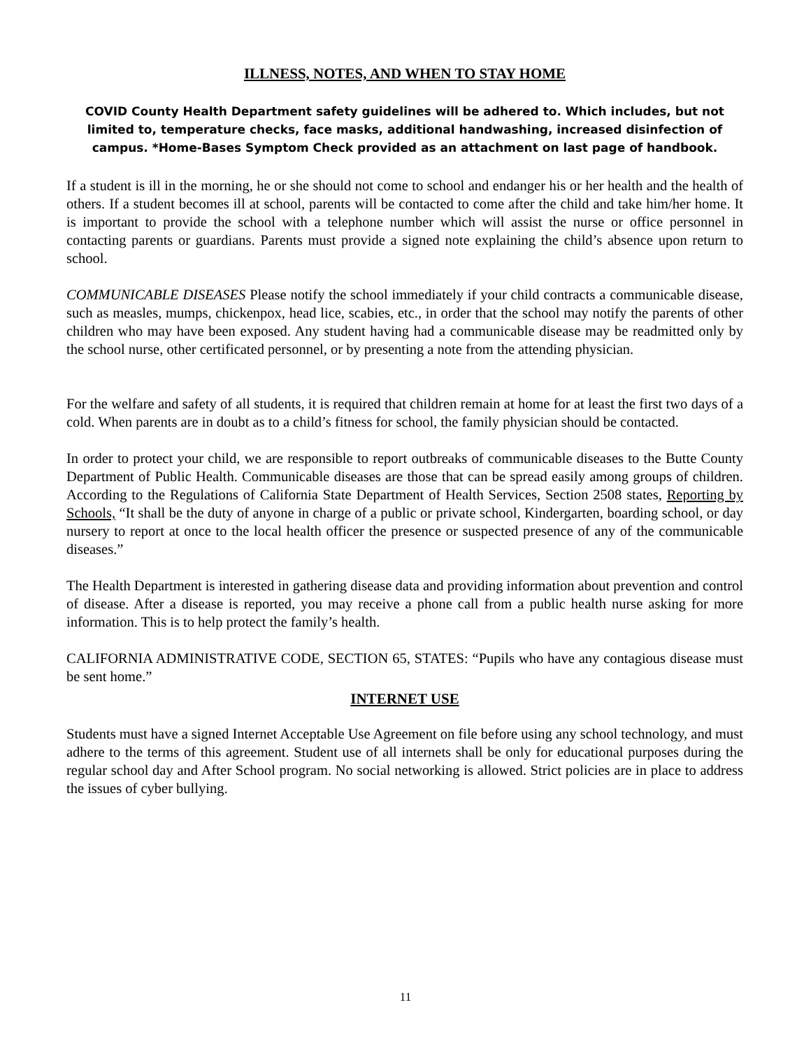ILLNESS, NOTES, AND WHEN TO STAY HOME
COVID County Health Department safety guidelines will be adhered to. Which includes, but not limited to, temperature checks, face masks, additional handwashing, increased disinfection of campus. *Home-Bases Symptom Check provided as an attachment on last page of handbook.
If a student is ill in the morning, he or she should not come to school and endanger his or her health and the health of others. If a student becomes ill at school, parents will be contacted to come after the child and take him/her home. It is important to provide the school with a telephone number which will assist the nurse or office personnel in contacting parents or guardians. Parents must provide a signed note explaining the child’s absence upon return to school.
COMMUNICABLE DISEASES Please notify the school immediately if your child contracts a communicable disease, such as measles, mumps, chickenpox, head lice, scabies, etc., in order that the school may notify the parents of other children who may have been exposed. Any student having had a communicable disease may be readmitted only by the school nurse, other certificated personnel, or by presenting a note from the attending physician.
For the welfare and safety of all students, it is required that children remain at home for at least the first two days of a cold. When parents are in doubt as to a child’s fitness for school, the family physician should be contacted.
In order to protect your child, we are responsible to report outbreaks of communicable diseases to the Butte County Department of Public Health. Communicable diseases are those that can be spread easily among groups of children. According to the Regulations of California State Department of Health Services, Section 2508 states, Reporting by Schools, “It shall be the duty of anyone in charge of a public or private school, Kindergarten, boarding school, or day nursery to report at once to the local health officer the presence or suspected presence of any of the communicable diseases.”
The Health Department is interested in gathering disease data and providing information about prevention and control of disease. After a disease is reported, you may receive a phone call from a public health nurse asking for more information. This is to help protect the family’s health.
CALIFORNIA ADMINISTRATIVE CODE, SECTION 65, STATES: “Pupils who have any contagious disease must be sent home.”
INTERNET USE
Students must have a signed Internet Acceptable Use Agreement on file before using any school technology, and must adhere to the terms of this agreement. Student use of all internets shall be only for educational purposes during the regular school day and After School program. No social networking is allowed. Strict policies are in place to address the issues of cyber bullying.
11